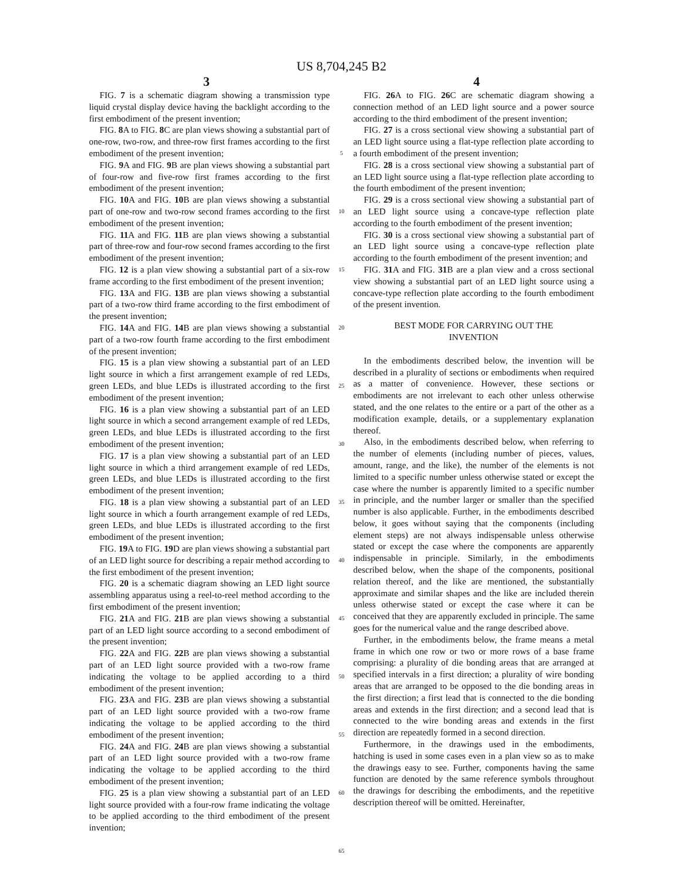US 8,704,245 B2
3 4
FIG. 7 is a schematic diagram showing a transmission type liquid crystal display device having the backlight according to the first embodiment of the present invention;
FIG. 8 A to FIG. 8 C are plan views showing a substantial part of one-row, two-row, and three-row first frames according to the first embodiment of the present invention;
FIG. 9 A and FIG. 9 B are plan views showing a substantial part of four-row and five-row first frames according to the first embodiment of the present invention;
FIG. 10 A and FIG. 10 B are plan views showing a substantial part of one-row and two-row second frames according to the first embodiment of the present invention;
FIG. 11 A and FIG. 11 B are plan views showing a substantial part of three-row and four-row second frames according to the first embodiment of the present invention;
FIG. 12 is a plan view showing a substantial part of a six-row frame according to the first embodiment of the present invention;
FIG. 13 A and FIG. 13 B are plan views showing a substantial part of a two-row third frame according to the first embodiment of the present invention;
FIG. 14 A and FIG. 14 B are plan views showing a substantial part of a two-row fourth frame according to the first embodiment of the present invention;
FIG. 15 is a plan view showing a substantial part of an LED light source in which a first arrangement example of red LEDs, green LEDs, and blue LEDs is illustrated according to the first embodiment of the present invention;
FIG. 16 is a plan view showing a substantial part of an LED light source in which a second arrangement example of red LEDs, green LEDs, and blue LEDs is illustrated according to the first embodiment of the present invention;
FIG. 17 is a plan view showing a substantial part of an LED light source in which a third arrangement example of red LEDs, green LEDs, and blue LEDs is illustrated according to the first embodiment of the present invention;
FIG. 18 is a plan view showing a substantial part of an LED light source in which a fourth arrangement example of red LEDs, green LEDs, and blue LEDs is illustrated according to the first embodiment of the present invention;
FIG. 19 A to FIG. 19 D are plan views showing a substantial part of an LED light source for describing a repair method according to the first embodiment of the present invention;
FIG. 20 is a schematic diagram showing an LED light source assembling apparatus using a reel-to-reel method according to the first embodiment of the present invention;
FIG. 21 A and FIG. 21 B are plan views showing a substantial part of an LED light source according to a second embodiment of the present invention;
FIG. 22 A and FIG. 22 B are plan views showing a substantial part of an LED light source provided with a two-row frame indicating the voltage to be applied according to a third embodiment of the present invention;
FIG. 23 A and FIG. 23 B are plan views showing a substantial part of an LED light source provided with a two-row frame indicating the voltage to be applied according to the third embodiment of the present invention;
FIG. 24 A and FIG. 24 B are plan views showing a substantial part of an LED light source provided with a two-row frame indicating the voltage to be applied according to the third embodiment of the present invention;
FIG. 25 is a plan view showing a substantial part of an LED light source provided with a four-row frame indicating the voltage to be applied according to the third embodiment of the present invention;
5
10
15
20
25
30
35
40
45
50
55
60
65
FIG. 26 A to FIG. 26 C are schematic diagram showing a connection method of an LED light source and a power source according to the third embodiment of the present invention;
FIG. 27 is a cross sectional view showing a substantial part of an LED light source using a flat-type reflection plate according to a fourth embodiment of the present invention;
FIG. 28 is a cross sectional view showing a substantial part of an LED light source using a flat-type reflection plate according to the fourth embodiment of the present invention;
FIG. 29 is a cross sectional view showing a substantial part of an LED light source using a concave-type reflection plate according to the fourth embodiment of the present invention;
FIG. 30 is a cross sectional view showing a substantial part of an LED light source using a concave-type reflection plate according to the fourth embodiment of the present invention; and
FIG. 31 A and FIG. 31 B are a plan view and a cross sectional view showing a substantial part of an LED light source using a concave-type reflection plate according to the fourth embodiment of the present invention.
BEST MODE FOR CARRYING OUT THE
INVENTION
In the embodiments described below, the invention will be described in a plurality of sections or embodiments when required as a matter of convenience. However, these sections or embodiments are not irrelevant to each other unless otherwise stated, and the one relates to the entire or a part of the other as a modification example, details, or a supplementary explanation thereof.
Also, in the embodiments described below, when referring to the number of elements (including number of pieces, values, amount, range, and the like), the number of the elements is not limited to a specific number unless otherwise stated or except the case where the number is apparently limited to a specific number in principle, and the number larger or smaller than the specified number is also applicable. Further, in the embodiments described below, it goes without saying that the components (including element steps) are not always indispensable unless otherwise stated or except the case where the components are apparently indispensable in principle. Similarly, in the embodiments described below, when the shape of the components, positional relation thereof, and the like are mentioned, the substantially approximate and similar shapes and the like are included therein unless otherwise stated or except the case where it can be conceived that they are apparently excluded in principle. The same goes for the numerical value and the range described above.
Further, in the embodiments below, the frame means a metal frame in which one row or two or more rows of a base frame comprising: a plurality of die bonding areas that are arranged at specified intervals in a first direction; a plurality of wire bonding areas that are arranged to be opposed to the die bonding areas in the first direction; a first lead that is connected to the die bonding areas and extends in the first direction; and a second lead that is connected to the wire bonding areas and extends in the first direction are repeatedly formed in a second direction.
Furthermore, in the drawings used in the embodiments, hatching is used in some cases even in a plan view so as to make the drawings easy to see. Further, components having the same function are denoted by the same reference symbols throughout the drawings for describing the embodiments, and the repetitive description thereof will be omitted. Hereinafter,